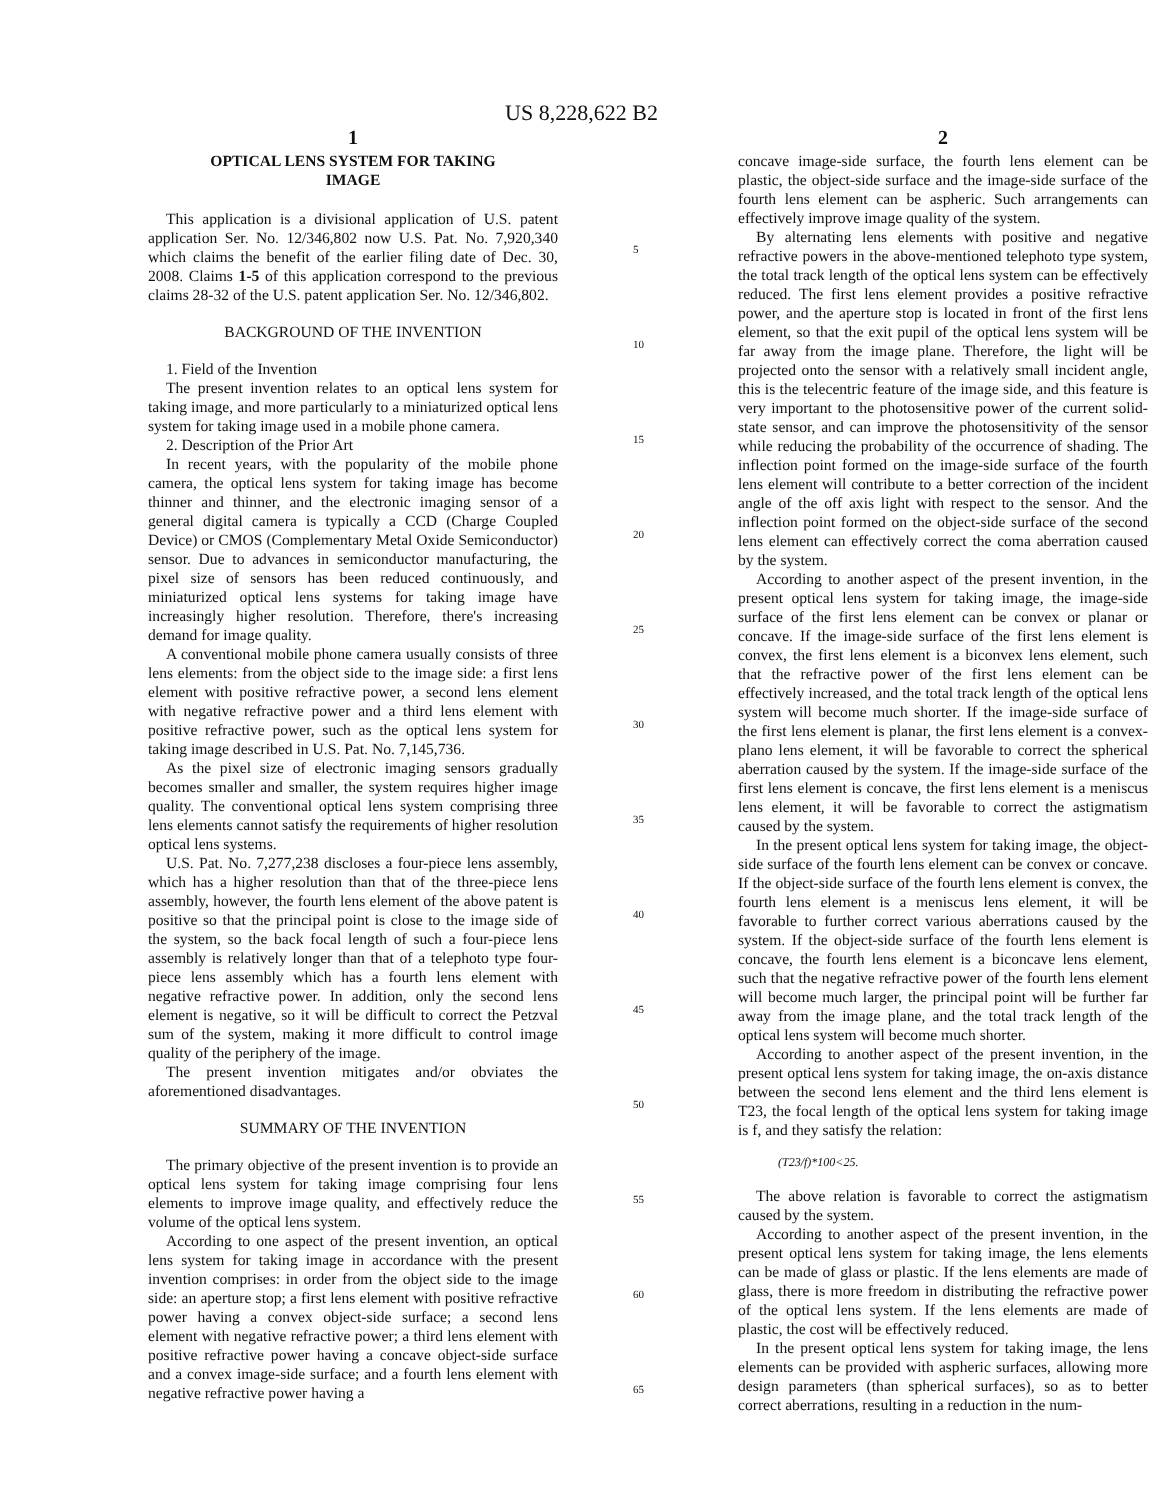US 8,228,622 B2
1
OPTICAL LENS SYSTEM FOR TAKING
IMAGE
This application is a divisional application of U.S. patent application Ser. No. 12/346,802 now U.S. Pat. No. 7,920,340 which claims the benefit of the earlier filing date of Dec. 30, 2008. Claims 1-5 of this application correspond to the previous claims 28-32 of the U.S. patent application Ser. No. 12/346,802.
BACKGROUND OF THE INVENTION
1. Field of the Invention
The present invention relates to an optical lens system for taking image, and more particularly to a miniaturized optical lens system for taking image used in a mobile phone camera.
2. Description of the Prior Art
In recent years, with the popularity of the mobile phone camera, the optical lens system for taking image has become thinner and thinner, and the electronic imaging sensor of a general digital camera is typically a CCD (Charge Coupled Device) or CMOS (Complementary Metal Oxide Semiconductor) sensor. Due to advances in semiconductor manufacturing, the pixel size of sensors has been reduced continuously, and miniaturized optical lens systems for taking image have increasingly higher resolution. Therefore, there's increasing demand for image quality.
A conventional mobile phone camera usually consists of three lens elements: from the object side to the image side: a first lens element with positive refractive power, a second lens element with negative refractive power and a third lens element with positive refractive power, such as the optical lens system for taking image described in U.S. Pat. No. 7,145,736.
As the pixel size of electronic imaging sensors gradually becomes smaller and smaller, the system requires higher image quality. The conventional optical lens system comprising three lens elements cannot satisfy the requirements of higher resolution optical lens systems.
U.S. Pat. No. 7,277,238 discloses a four-piece lens assembly, which has a higher resolution than that of the three-piece lens assembly, however, the fourth lens element of the above patent is positive so that the principal point is close to the image side of the system, so the back focal length of such a four-piece lens assembly is relatively longer than that of a telephoto type four-piece lens assembly which has a fourth lens element with negative refractive power. In addition, only the second lens element is negative, so it will be difficult to correct the Petzval sum of the system, making it more difficult to control image quality of the periphery of the image.
The present invention mitigates and/or obviates the aforementioned disadvantages.
SUMMARY OF THE INVENTION
The primary objective of the present invention is to provide an optical lens system for taking image comprising four lens elements to improve image quality, and effectively reduce the volume of the optical lens system.
According to one aspect of the present invention, an optical lens system for taking image in accordance with the present invention comprises: in order from the object side to the image side: an aperture stop; a first lens element with positive refractive power having a convex object-side surface; a second lens element with negative refractive power; a third lens element with positive refractive power having a concave object-side surface and a convex image-side surface; and a fourth lens element with negative refractive power having a
5
10
15
20
25
30
35
40
45
50
55
60
65
2
concave image-side surface, the fourth lens element can be plastic, the object-side surface and the image-side surface of the fourth lens element can be aspheric. Such arrangements can effectively improve image quality of the system.
By alternating lens elements with positive and negative refractive powers in the above-mentioned telephoto type system, the total track length of the optical lens system can be effectively reduced. The first lens element provides a positive refractive power, and the aperture stop is located in front of the first lens element, so that the exit pupil of the optical lens system will be far away from the image plane. Therefore, the light will be projected onto the sensor with a relatively small incident angle, this is the telecentric feature of the image side, and this feature is very important to the photosensitive power of the current solid-state sensor, and can improve the photosensitivity of the sensor while reducing the probability of the occurrence of shading. The inflection point formed on the image-side surface of the fourth lens element will contribute to a better correction of the incident angle of the off axis light with respect to the sensor. And the inflection point formed on the object-side surface of the second lens element can effectively correct the coma aberration caused by the system.
According to another aspect of the present invention, in the present optical lens system for taking image, the image-side surface of the first lens element can be convex or planar or concave. If the image-side surface of the first lens element is convex, the first lens element is a biconvex lens element, such that the refractive power of the first lens element can be effectively increased, and the total track length of the optical lens system will become much shorter. If the image-side surface of the first lens element is planar, the first lens element is a convex-plano lens element, it will be favorable to correct the spherical aberration caused by the system. If the image-side surface of the first lens element is concave, the first lens element is a meniscus lens element, it will be favorable to correct the astigmatism caused by the system.
In the present optical lens system for taking image, the object-side surface of the fourth lens element can be convex or concave. If the object-side surface of the fourth lens element is convex, the fourth lens element is a meniscus lens element, it will be favorable to further correct various aberrations caused by the system. If the object-side surface of the fourth lens element is concave, the fourth lens element is a biconcave lens element, such that the negative refractive power of the fourth lens element will become much larger, the principal point will be further far away from the image plane, and the total track length of the optical lens system will become much shorter.
According to another aspect of the present invention, in the present optical lens system for taking image, the on-axis distance between the second lens element and the third lens element is T23, the focal length of the optical lens system for taking image is f, and they satisfy the relation:
(T23/f)*100<25.
The above relation is favorable to correct the astigmatism caused by the system.
According to another aspect of the present invention, in the present optical lens system for taking image, the lens elements can be made of glass or plastic. If the lens elements are made of glass, there is more freedom in distributing the refractive power of the optical lens system. If the lens elements are made of plastic, the cost will be effectively reduced.
In the present optical lens system for taking image, the lens elements can be provided with aspheric surfaces, allowing more design parameters (than spherical surfaces), so as to better correct aberrations, resulting in a reduction in the num-